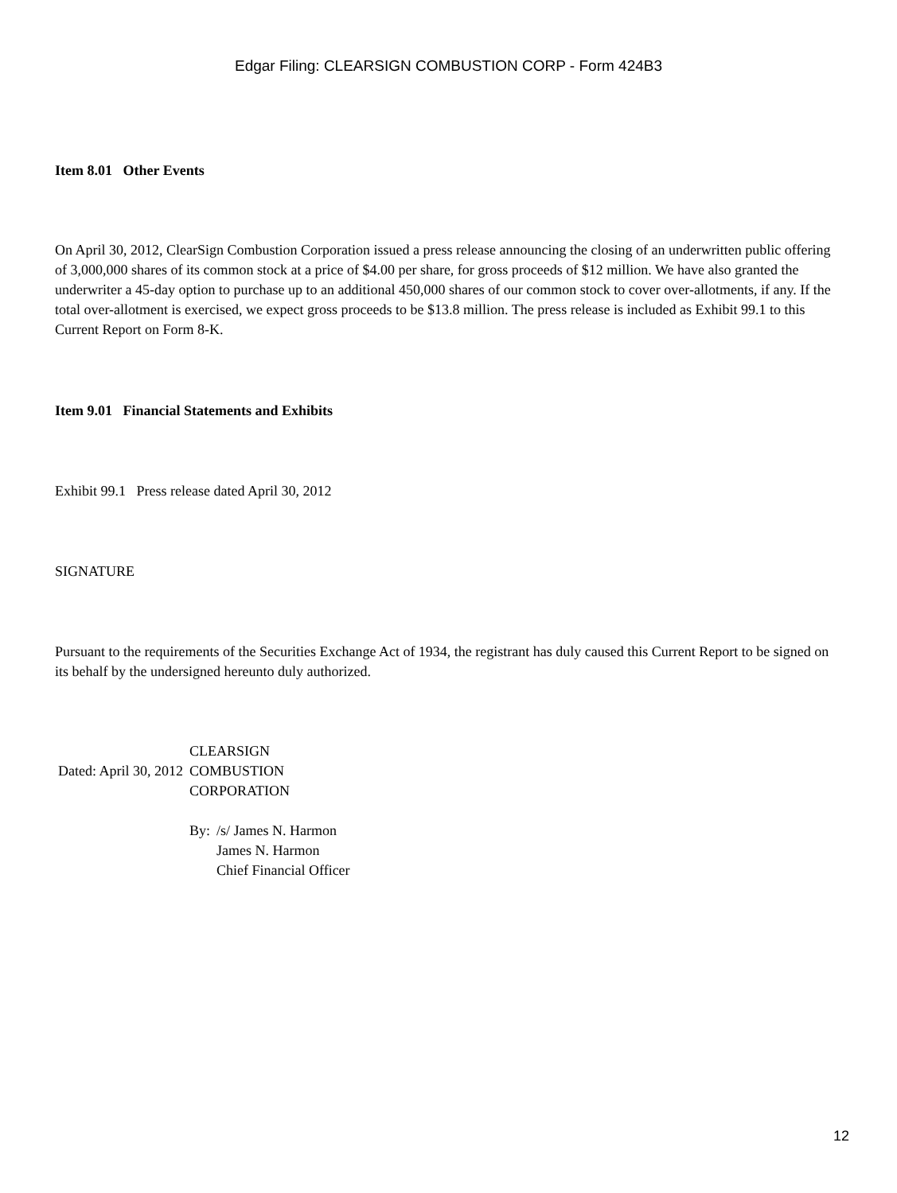Edgar Filing: CLEARSIGN COMBUSTION CORP - Form 424B3
Item 8.01 Other Events
On April 30, 2012, ClearSign Combustion Corporation issued a press release announcing the closing of an underwritten public offering of 3,000,000 shares of its common stock at a price of $4.00 per share, for gross proceeds of $12 million. We have also granted the underwriter a 45-day option to purchase up to an additional 450,000 shares of our common stock to cover over-allotments, if any. If the total over-allotment is exercised, we expect gross proceeds to be $13.8 million. The press release is included as Exhibit 99.1 to this Current Report on Form 8-K.
Item 9.01 Financial Statements and Exhibits
Exhibit 99.1 Press release dated April 30, 2012
SIGNATURE
Pursuant to the requirements of the Securities Exchange Act of 1934, the registrant has duly caused this Current Report to be signed on its behalf by the undersigned hereunto duly authorized.
| Dated: April 30, 2012 | CLEARSIGN COMBUSTION CORPORATION | |
| | By: | /s/ James N. Harmon James N. Harmon Chief Financial Officer |
12